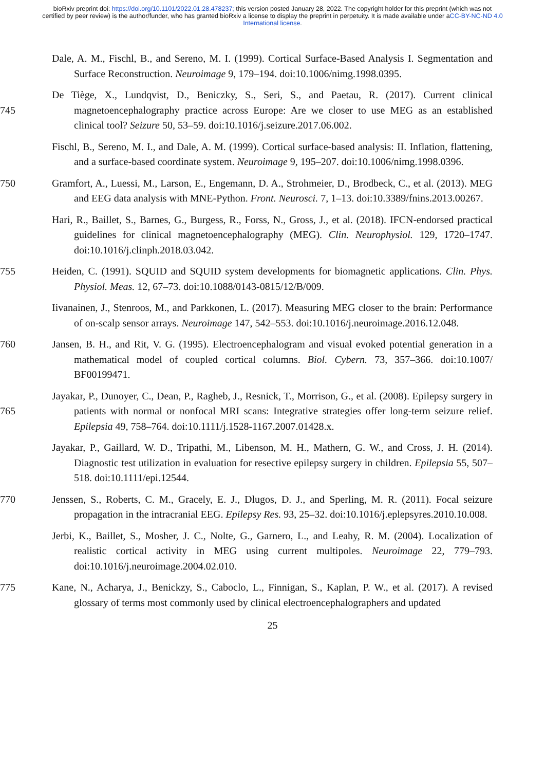bioRxiv preprint doi: https://doi.org/10.1101/2022.01.28.478237; this version posted January 28, 2022. The copyright holder for this preprint (which was not certified by peer review) is the author/funder, who has granted bioRxiv a license to display the preprint in perpetuity. It is made available under aCC-BY-NC-ND 4.0 International license.
Dale, A. M., Fischl, B., and Sereno, M. I. (1999). Cortical Surface-Based Analysis I. Segmentation and Surface Reconstruction. Neuroimage 9, 179–194. doi:10.1006/nimg.1998.0395.
De Tiège, X., Lundqvist, D., Beniczky, S., Seri, S., and Paetau, R. (2017). Current clinical magnetoencephalography practice across Europe: Are we closer to use MEG as an established 745 clinical tool? Seizure 50, 53–59. doi:10.1016/j.seizure.2017.06.002.
Fischl, B., Sereno, M. I., and Dale, A. M. (1999). Cortical surface-based analysis: II. Inflation, flattening, and a surface-based coordinate system. Neuroimage 9, 195–207. doi:10.1006/nimg.1998.0396.
Gramfort, A., Luessi, M., Larson, E., Engemann, D. A., Strohmeier, D., Brodbeck, C., et al. (2013). 750 MEG and EEG data analysis with MNE-Python. Front. Neurosci. 7, 1–13. doi:10.3389/fnins.2013.00267.
Hari, R., Baillet, S., Barnes, G., Burgess, R., Forss, N., Gross, J., et al. (2018). IFCN-endorsed practical guidelines for clinical magnetoencephalography (MEG). Clin. Neurophysiol. 129, 1720–1747. doi:10.1016/j.clinph.2018.03.042.
755 Heiden, C. (1991). SQUID and SQUID system developments for biomagnetic applications. Clin. Phys. Physiol. Meas. 12, 67–73. doi:10.1088/0143-0815/12/B/009.
Iivanainen, J., Stenroos, M., and Parkkonen, L. (2017). Measuring MEG closer to the brain: Performance of on-scalp sensor arrays. Neuroimage 147, 542–553. doi:10.1016/j.neuroimage.2016.12.048.
760 Jansen, B. H., and Rit, V. G. (1995). Electroencephalogram and visual evoked potential generation in a mathematical model of coupled cortical columns. Biol. Cybern. 73, 357–366. doi:10.1007/ BF00199471.
Jayakar, P., Dunoyer, C., Dean, P., Ragheb, J., Resnick, T., Morrison, G., et al. (2008). Epilepsy surgery in patients with normal or nonfocal MRI scans: Integrative strategies offer long-term 765 seizure relief. Epilepsia 49, 758–764. doi:10.1111/j.1528-1167.2007.01428.x.
Jayakar, P., Gaillard, W. D., Tripathi, M., Libenson, M. H., Mathern, G. W., and Cross, J. H. (2014). Diagnostic test utilization in evaluation for resective epilepsy surgery in children. Epilepsia 55, 507–518. doi:10.1111/epi.12544.
Jenssen, S., Roberts, C. M., Gracely, E. J., Dlugos, D. J., and Sperling, M. R. (2011). Focal seizure 770 propagation in the intracranial EEG. Epilepsy Res. 93, 25–32. doi:10.1016/j.eplepsyres.2010.10.008.
Jerbi, K., Baillet, S., Mosher, J. C., Nolte, G., Garnero, L., and Leahy, R. M. (2004). Localization of realistic cortical activity in MEG using current multipoles. Neuroimage 22, 779–793. doi:10.1016/j.neuroimage.2004.02.010.
775 Kane, N., Acharya, J., Benickzy, S., Caboclo, L., Finnigan, S., Kaplan, P. W., et al. (2017). A revised glossary of terms most commonly used by clinical electroencephalographers and updated
25